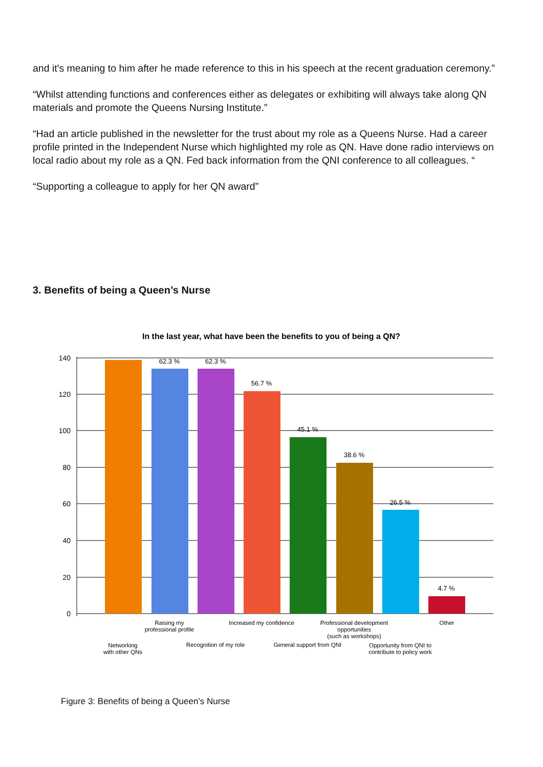and it's meaning to him after he made reference to this in his speech at the recent graduation ceremony.”
“Whilst attending functions and conferences either as delegates or exhibiting will always take along QN materials and promote the Queens Nursing Institute.”
“Had an article published in the newsletter for the trust about my role as a Queens Nurse. Had a career profile printed in the Independent Nurse which highlighted my role as QN. Have done radio interviews on local radio about my role as a QN. Fed back information from the QNI conference to all colleagues. “
“Supporting a colleague to apply for her QN award”
3. Benefits of being a Queen’s Nurse
In the last year, what have been the benefits to you of being a QN?
140
120
100
80
60
40
20
0
62.3 %
62.3 %
56.7 %
45.1 %
38.6 %
26.5 %
4.7 %
Raising my
professional profile
Increased my confidence
Professional development
opportunities
(such as workshops)
Other
Networking
with other QNs
Recognition of my role
General support from QNI
Opportunity from QNI to
contribute to policy work
Figure 3: Benefits of being a Queen’s Nurse